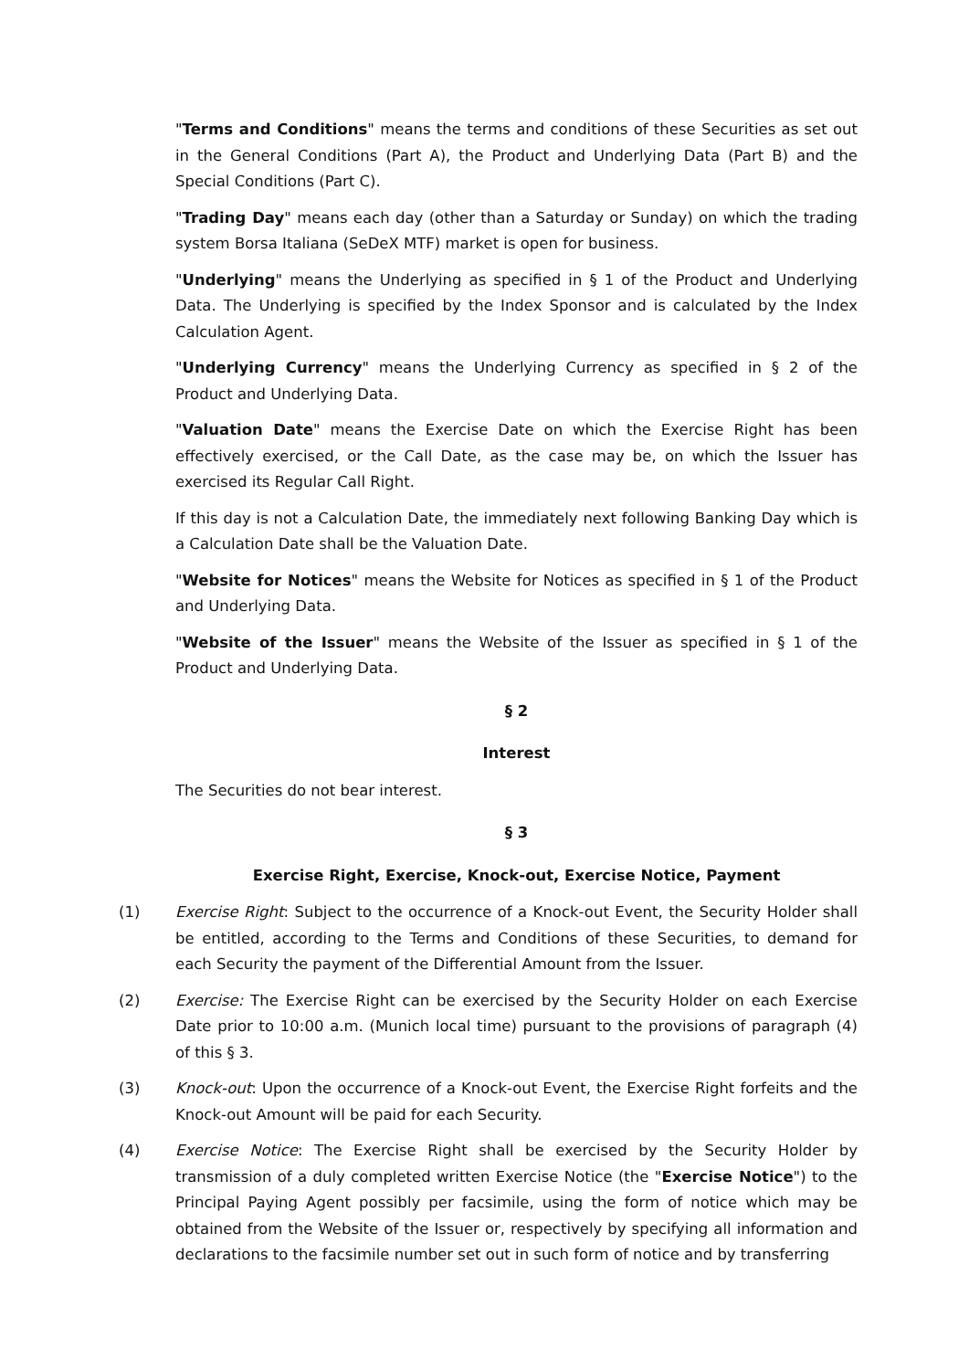"Terms and Conditions" means the terms and conditions of these Securities as set out in the General Conditions (Part A), the Product and Underlying Data (Part B) and the Special Conditions (Part C).
"Trading Day" means each day (other than a Saturday or Sunday) on which the trading system Borsa Italiana (SeDeX MTF) market is open for business.
"Underlying" means the Underlying as specified in § 1 of the Product and Underlying Data. The Underlying is specified by the Index Sponsor and is calculated by the Index Calculation Agent.
"Underlying Currency" means the Underlying Currency as specified in § 2 of the Product and Underlying Data.
"Valuation Date" means the Exercise Date on which the Exercise Right has been effectively exercised, or the Call Date, as the case may be, on which the Issuer has exercised its Regular Call Right.
If this day is not a Calculation Date, the immediately next following Banking Day which is a Calculation Date shall be the Valuation Date.
"Website for Notices" means the Website for Notices as specified in § 1 of the Product and Underlying Data.
"Website of the Issuer" means the Website of the Issuer as specified in § 1 of the Product and Underlying Data.
§ 2
Interest
The Securities do not bear interest.
§ 3
Exercise Right, Exercise, Knock-out, Exercise Notice, Payment
(1) Exercise Right: Subject to the occurrence of a Knock-out Event, the Security Holder shall be entitled, according to the Terms and Conditions of these Securities, to demand for each Security the payment of the Differential Amount from the Issuer.
(2) Exercise: The Exercise Right can be exercised by the Security Holder on each Exercise Date prior to 10:00 a.m. (Munich local time) pursuant to the provisions of paragraph (4) of this § 3.
(3) Knock-out: Upon the occurrence of a Knock-out Event, the Exercise Right forfeits and the Knock-out Amount will be paid for each Security.
(4) Exercise Notice: The Exercise Right shall be exercised by the Security Holder by transmission of a duly completed written Exercise Notice (the "Exercise Notice") to the Principal Paying Agent possibly per facsimile, using the form of notice which may be obtained from the Website of the Issuer or, respectively by specifying all information and declarations to the facsimile number set out in such form of notice and by transferring